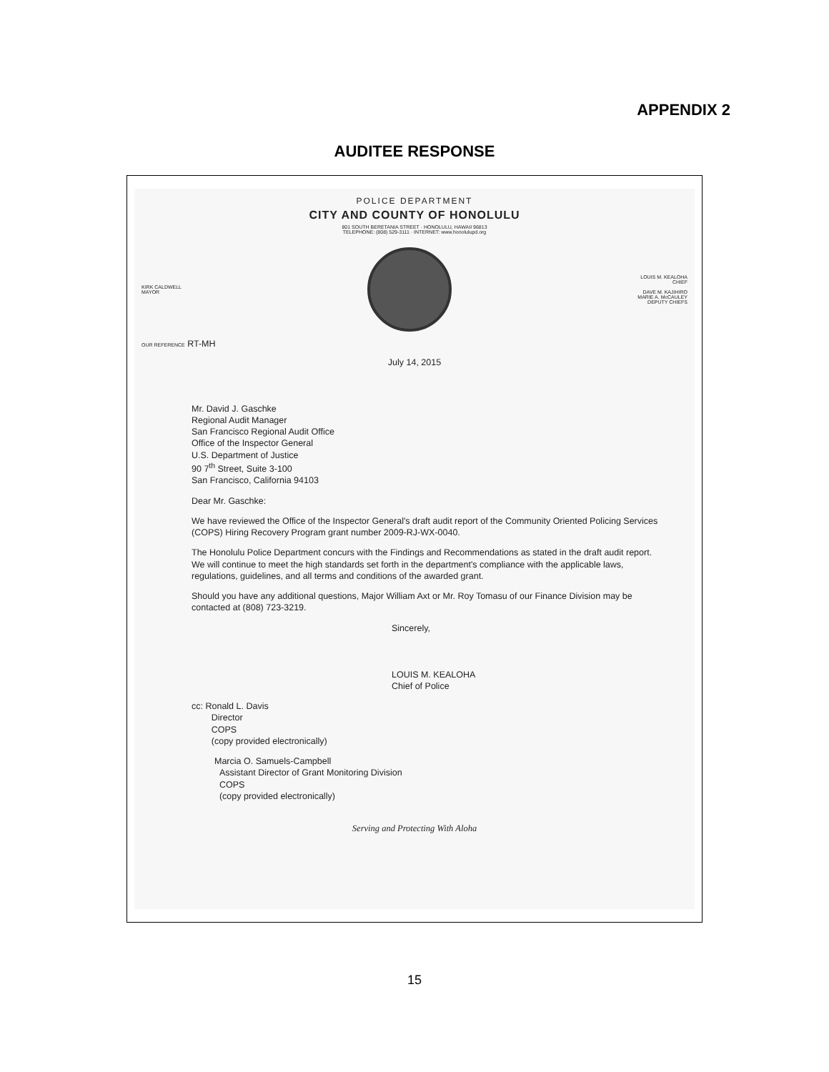APPENDIX 2
AUDITEE RESPONSE
POLICE DEPARTMENT
CITY AND COUNTY OF HONOLULU
801 SOUTH BERETANIA STREET · HONOLULU, HAWAII 96813
TELEPHONE: (808) 529-3111 · INTERNET: www.honolulupd.org
KIRK CALDWELL
MAYOR
LOUIS M. KEALOHA
CHIEF
DAVE M. KAJIHIRO
MARIE A. McCAULEY
DEPUTY CHIEFS
OUR REFERENCE RT-MH
July 14, 2015
Mr. David J. Gaschke
Regional Audit Manager
San Francisco Regional Audit Office
Office of the Inspector General
U.S. Department of Justice
90 7<sup>th</sup> Street, Suite 3-100
San Francisco, California 94103
Dear Mr. Gaschke:
We have reviewed the Office of the Inspector General's draft audit report of the Community Oriented Policing Services (COPS) Hiring Recovery Program grant number 2009-RJ-WX-0040.
The Honolulu Police Department concurs with the Findings and Recommendations as stated in the draft audit report. We will continue to meet the high standards set forth in the department's compliance with the applicable laws, regulations, guidelines, and all terms and conditions of the awarded grant.
Should you have any additional questions, Major William Axt or Mr. Roy Tomasu of our Finance Division may be contacted at (808) 723-3219.
Sincerely,
LOUIS M. KEALOHA
Chief of Police
cc: Ronald L. Davis
Director
COPS
(copy provided electronically)
Marcia O. Samuels-Campbell
Assistant Director of Grant Monitoring Division
COPS
(copy provided electronically)
Serving and Protecting With Aloha
15